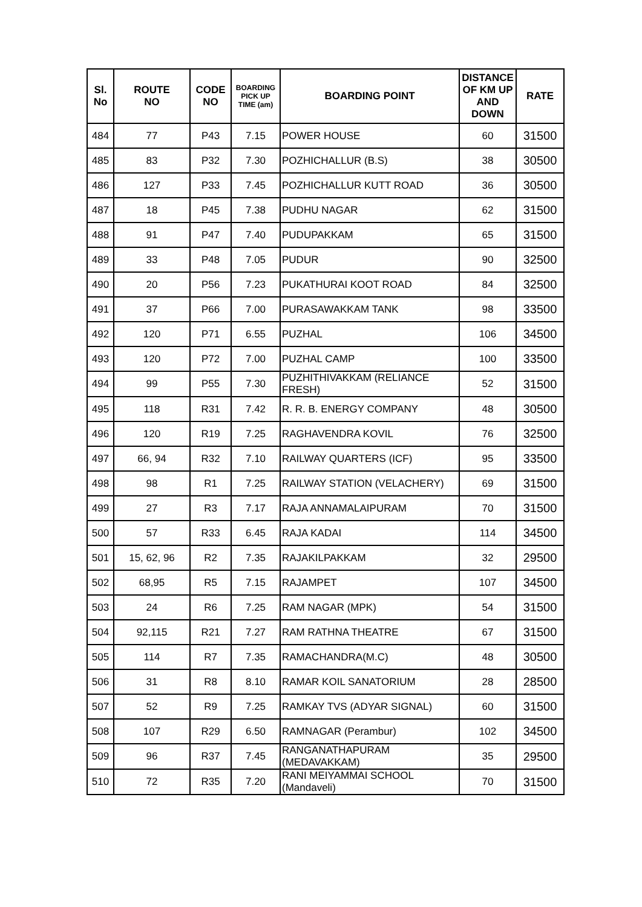| Sl. No | ROUTE NO | CODE NO | BOARDING PICK UP TIME (am) | BOARDING POINT | DISTANCE OF KM UP AND DOWN | RATE |
| --- | --- | --- | --- | --- | --- | --- |
| 484 | 77 | P43 | 7.15 | POWER HOUSE | 60 | 31500 |
| 485 | 83 | P32 | 7.30 | POZHICHALLUR (B.S) | 38 | 30500 |
| 486 | 127 | P33 | 7.45 | POZHICHALLUR KUTT ROAD | 36 | 30500 |
| 487 | 18 | P45 | 7.38 | PUDHU NAGAR | 62 | 31500 |
| 488 | 91 | P47 | 7.40 | PUDUPAKKAM | 65 | 31500 |
| 489 | 33 | P48 | 7.05 | PUDUR | 90 | 32500 |
| 490 | 20 | P56 | 7.23 | PUKATHURAI KOOT ROAD | 84 | 32500 |
| 491 | 37 | P66 | 7.00 | PURASAWAKKAM TANK | 98 | 33500 |
| 492 | 120 | P71 | 6.55 | PUZHAL | 106 | 34500 |
| 493 | 120 | P72 | 7.00 | PUZHAL CAMP | 100 | 33500 |
| 494 | 99 | P55 | 7.30 | PUZHITHIVAKKAM (RELIANCE FRESH) | 52 | 31500 |
| 495 | 118 | R31 | 7.42 | R. R. B. ENERGY COMPANY | 48 | 30500 |
| 496 | 120 | R19 | 7.25 | RAGHAVENDRA KOVIL | 76 | 32500 |
| 497 | 66, 94 | R32 | 7.10 | RAILWAY QUARTERS (ICF) | 95 | 33500 |
| 498 | 98 | R1 | 7.25 | RAILWAY STATION (VELACHERY) | 69 | 31500 |
| 499 | 27 | R3 | 7.17 | RAJA ANNAMALAIPURAM | 70 | 31500 |
| 500 | 57 | R33 | 6.45 | RAJA KADAI | 114 | 34500 |
| 501 | 15, 62, 96 | R2 | 7.35 | RAJAKILPAKKAM | 32 | 29500 |
| 502 | 68,95 | R5 | 7.15 | RAJAMPET | 107 | 34500 |
| 503 | 24 | R6 | 7.25 | RAM NAGAR (MPK) | 54 | 31500 |
| 504 | 92,115 | R21 | 7.27 | RAM RATHNA THEATRE | 67 | 31500 |
| 505 | 114 | R7 | 7.35 | RAMACHANDRA(M.C) | 48 | 30500 |
| 506 | 31 | R8 | 8.10 | RAMAR KOIL SANATORIUM | 28 | 28500 |
| 507 | 52 | R9 | 7.25 | RAMKAY TVS (ADYAR SIGNAL) | 60 | 31500 |
| 508 | 107 | R29 | 6.50 | RAMNAGAR (Perambur) | 102 | 34500 |
| 509 | 96 | R37 | 7.45 | RANGANATHAPURAM (MEDAVAKKAM) | 35 | 29500 |
| 510 | 72 | R35 | 7.20 | RANI MEIYAMMAI SCHOOL (Mandaveli) | 70 | 31500 |